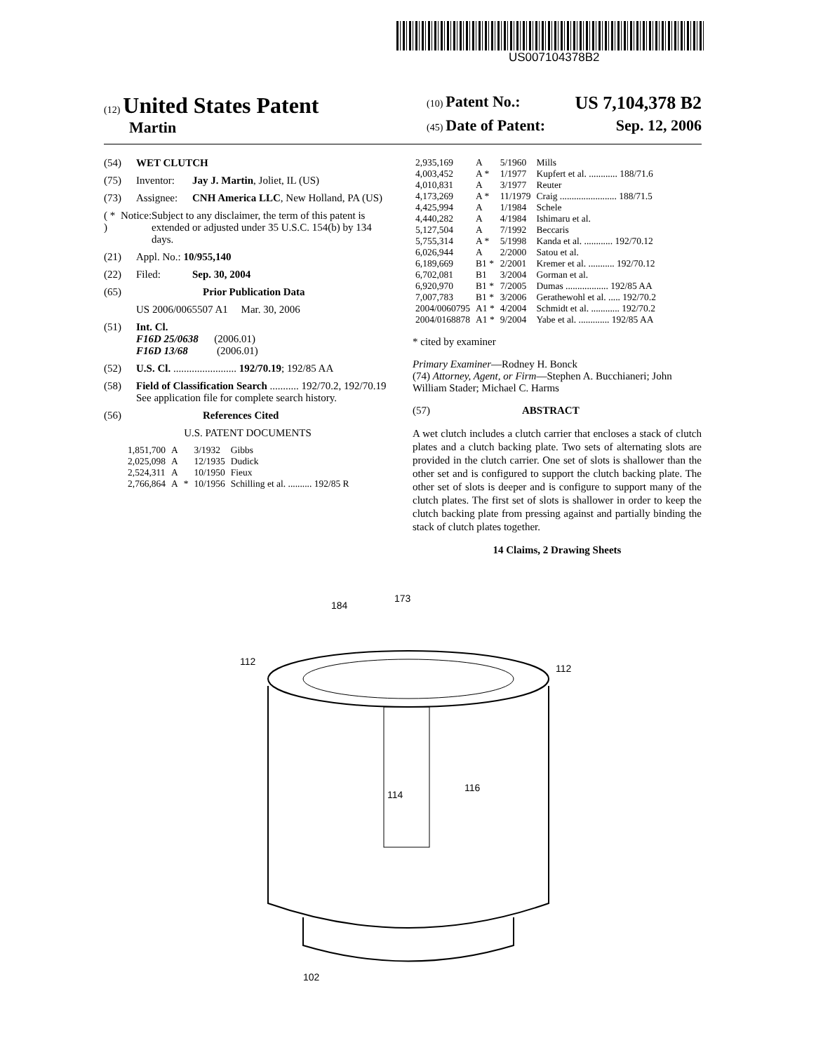US007104378B2
(12) United States Patent
Martin
(10) Patent No.: US 7,104,378 B2
(45) Date of Patent: Sep. 12, 2006
(54) WET CLUTCH
(75) Inventor: Jay J. Martin, Joliet, IL (US)
(73) Assignee: CNH America LLC, New Holland, PA (US)
( * ) Notice: Subject to any disclaimer, the term of this patent is extended or adjusted under 35 U.S.C. 154(b) by 134 days.
(21) Appl. No.: 10/955,140
(22) Filed: Sep. 30, 2004
(65) Prior Publication Data
US 2006/0065507 A1 Mar. 30, 2006
(51) Int. Cl.
F16D 25/0638 (2006.01)
F16D 13/68 (2006.01)
(52) U.S. Cl. ........................ 192/70.19; 192/85 AA
(58) Field of Classification Search ........... 192/70.2, 192/70.19
See application file for complete search history.
(56) References Cited
U.S. PATENT DOCUMENTS
| 1,851,700 | A | | 3/1932 | Gibbs |
| 2,025,098 | A | | 12/1935 | Dudick |
| 2,524,311 | A | | 10/1950 | Fieux |
| 2,766,864 | A | * | 10/1956 | Schilling et al. .......... 192/85 R |
| 2,935,169 | A | 5/1960 | Mills |
| 4,003,452 | A * | 1/1977 | Kupfert et al. ............ 188/71.6 |
| 4,010,831 | A | 3/1977 | Reuter |
| 4,173,269 | A * | 11/1979 | Craig ........................ 188/71.5 |
| 4,425,994 | A | 1/1984 | Schele |
| 4,440,282 | A | 4/1984 | Ishimaru et al. |
| 5,127,504 | A | 7/1992 | Beccaris |
| 5,755,314 | A * | 5/1998 | Kanda et al. ............ 192/70.12 |
| 6,026,944 | A | 2/2000 | Satou et al. |
| 6,189,669 | B1 * | 2/2001 | Kremer et al. ........... 192/70.12 |
| 6,702,081 | B1 | 3/2004 | Gorman et al. |
| 6,920,970 | B1 * | 7/2005 | Dumas .................. 192/85 AA |
| 7,007,783 | B1 * | 3/2006 | Gerathewohl et al. ..... 192/70.2 |
| 2004/0060795 | A1 * | 4/2004 | Schmidt et al. ............ 192/70.2 |
| 2004/0168878 | A1 * | 9/2004 | Yabe et al. ............. 192/85 AA |
* cited by examiner
Primary Examiner—Rodney H. Bonck
(74) Attorney, Agent, or Firm—Stephen A. Bucchianeri; John William Stader; Michael C. Harms
(57) ABSTRACT
A wet clutch includes a clutch carrier that encloses a stack of clutch plates and a clutch backing plate. Two sets of alternating slots are provided in the clutch carrier. One set of slots is shallower than the other set and is configured to support the clutch backing plate. The other set of slots is deeper and is configure to support many of the clutch plates. The first set of slots is shallower in order to keep the clutch backing plate from pressing against and partially binding the stack of clutch plates together.
14 Claims, 2 Drawing Sheets
184
173
112
112
114
116
102